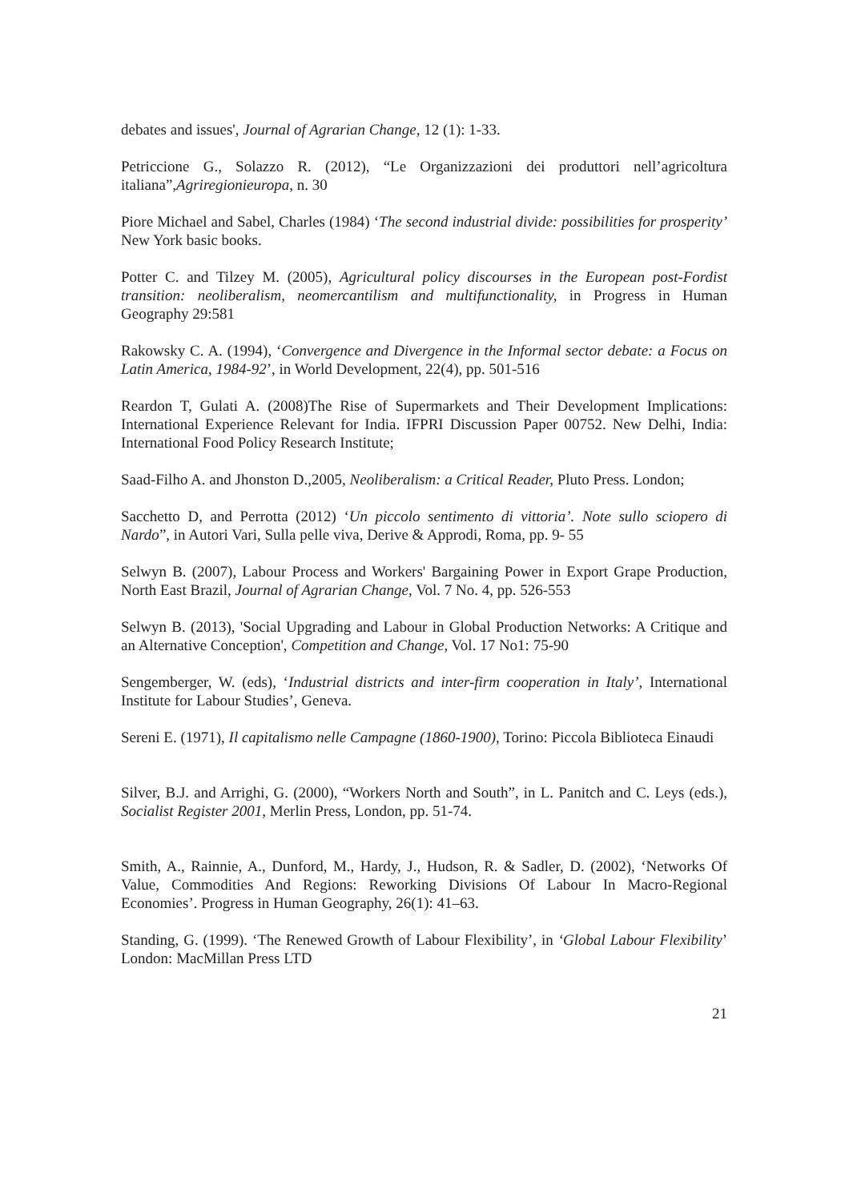debates and issues', Journal of Agrarian Change, 12 (1): 1-33.
Petriccione G., Solazzo R. (2012), “Le Organizzazioni dei produttori nell’agricoltura italiana”,Agriregionieuropa, n. 30
Piore Michael and Sabel, Charles (1984) ‘The second industrial divide: possibilities for prosperity’ New York basic books.
Potter C. and Tilzey M. (2005), Agricultural policy discourses in the European post-Fordist transition: neoliberalism, neomercantilism and multifunctionality, in Progress in Human Geography 29:581
Rakowsky C. A. (1994), ‘Convergence and Divergence in the Informal sector debate: a Focus on Latin America, 1984-92’, in World Development, 22(4), pp. 501-516
Reardon T, Gulati A. (2008)The Rise of Supermarkets and Their Development Implications: International Experience Relevant for India. IFPRI Discussion Paper 00752. New Delhi, India: International Food Policy Research Institute;
Saad-Filho A. and Jhonston D.,2005, Neoliberalism: a Critical Reader, Pluto Press. London;
Sacchetto D, and Perrotta (2012) ‘Un piccolo sentimento di vittoria’. Note sullo sciopero di Nardo”, in Autori Vari, Sulla pelle viva, Derive & Approdi, Roma, pp. 9- 55
Selwyn B. (2007), Labour Process and Workers' Bargaining Power in Export Grape Production, North East Brazil, Journal of Agrarian Change, Vol. 7 No. 4, pp. 526-553
Selwyn B. (2013), 'Social Upgrading and Labour in Global Production Networks: A Critique and an Alternative Conception', Competition and Change, Vol. 17 No1: 75-90
Sengemberger, W. (eds), ‘Industrial districts and inter-firm cooperation in Italy’, International Institute for Labour Studies’, Geneva.
Sereni E. (1971), Il capitalismo nelle Campagne (1860-1900), Torino: Piccola Biblioteca Einaudi
Silver, B.J. and Arrighi, G. (2000), “Workers North and South”, in L. Panitch and C. Leys (eds.), Socialist Register 2001, Merlin Press, London, pp. 51-74.
Smith, A., Rainnie, A., Dunford, M., Hardy, J., Hudson, R. & Sadler, D. (2002), ‘Networks Of Value, Commodities And Regions: Reworking Divisions Of Labour In Macro-Regional Economies’. Progress in Human Geography, 26(1): 41–63.
Standing, G. (1999). ‘The Renewed Growth of Labour Flexibility’, in ‘Global Labour Flexibility’ London: MacMillan Press LTD
21